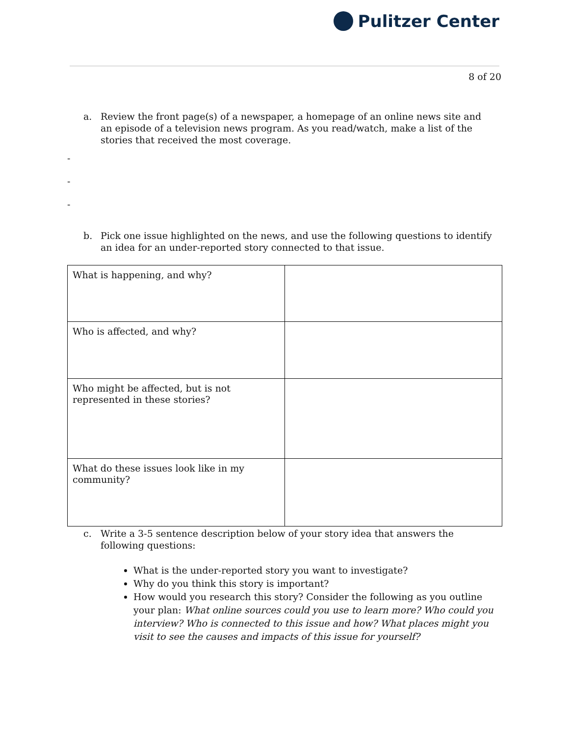Pulitzer Center
8 of 20
a. Review the front page(s) of a newspaper, a homepage of an online news site and an episode of a television news program. As you read/watch, make a list of the stories that received the most coverage.
-
-
-
b. Pick one issue highlighted on the news, and use the following questions to identify an idea for an under-reported story connected to that issue.
| What is happening, and why? | |
| Who is affected, and why? | |
| Who might be affected, but is not represented in these stories? | |
| What do these issues look like in my community? | |
c. Write a 3-5 sentence description below of your story idea that answers the following questions:
What is the under-reported story you want to investigate?
Why do you think this story is important?
How would you research this story? Consider the following as you outline your plan: What online sources could you use to learn more? Who could you interview? Who is connected to this issue and how? What places might you visit to see the causes and impacts of this issue for yourself?